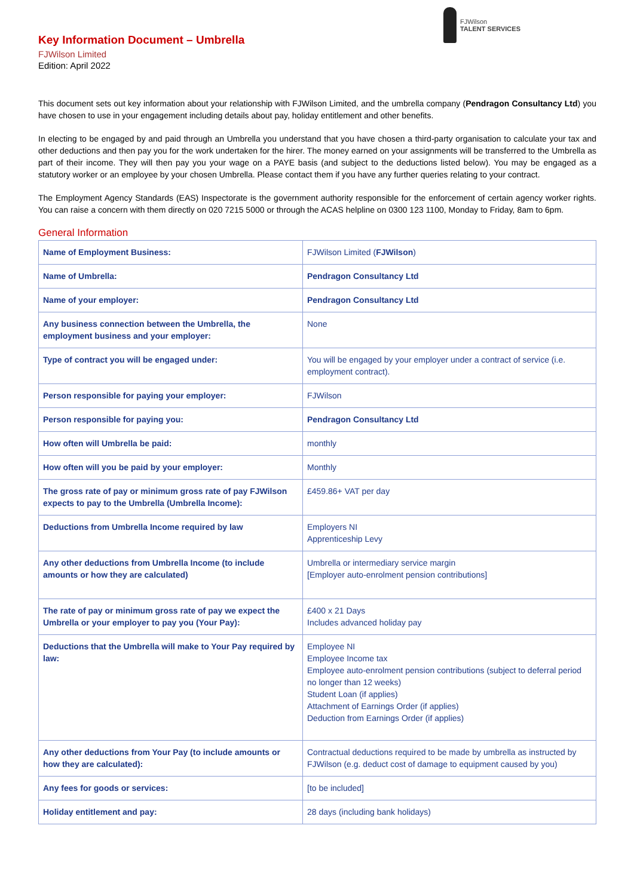FJWilson
TALENT SERVICES
Key Information Document – Umbrella
FJWilson Limited
Edition: April 2022
This document sets out key information about your relationship with FJWilson Limited, and the umbrella company (Pendragon Consultancy Ltd) you have chosen to use in your engagement including details about pay, holiday entitlement and other benefits.
In electing to be engaged by and paid through an Umbrella you understand that you have chosen a third-party organisation to calculate your tax and other deductions and then pay you for the work undertaken for the hirer. The money earned on your assignments will be transferred to the Umbrella as part of their income. They will then pay you your wage on a PAYE basis (and subject to the deductions listed below). You may be engaged as a statutory worker or an employee by your chosen Umbrella. Please contact them if you have any further queries relating to your contract.
The Employment Agency Standards (EAS) Inspectorate is the government authority responsible for the enforcement of certain agency worker rights. You can raise a concern with them directly on 020 7215 5000 or through the ACAS helpline on 0300 123 1100, Monday to Friday, 8am to 6pm.
General Information
| Name of Employment Business: | FJWilson Limited ( FJWilson ) |
| Name of Umbrella: | Pendragon Consultancy Ltd |
| Name of your employer: | Pendragon Consultancy Ltd |
| Any business connection between the Umbrella, the employment business and your employer: | None |
| Type of contract you will be engaged under: | You will be engaged by your employer under a contract of service (i.e. employment contract). |
| Person responsible for paying your employer: | FJWilson |
| Person responsible for paying you: | Pendragon Consultancy Ltd |
| How often will Umbrella be paid: | monthly |
| How often will you be paid by your employer: | Monthly |
| The gross rate of pay or minimum gross rate of pay FJWilson expects to pay to the Umbrella (Umbrella Income): | £459.86+ VAT per day |
| Deductions from Umbrella Income required by law | Employers NI Apprenticeship Levy |
| Any other deductions from Umbrella Income (to include amounts or how they are calculated) | Umbrella or intermediary service margin [Employer auto-enrolment pension contributions] |
| The rate of pay or minimum gross rate of pay we expect the Umbrella or your employer to pay you (Your Pay): | £400 x 21 Days Includes advanced holiday pay |
| Deductions that the Umbrella will make to Your Pay required by law: | Employee NI Employee Income tax Employee auto-enrolment pension contributions (subject to deferral period no longer than 12 weeks) Student Loan (if applies) Attachment of Earnings Order (if applies) Deduction from Earnings Order (if applies) |
| Any other deductions from Your Pay (to include amounts or how they are calculated): | Contractual deductions required to be made by umbrella as instructed by FJWilson (e.g. deduct cost of damage to equipment caused by you) |
| Any fees for goods or services: | [to be included] |
| Holiday entitlement and pay: | 28 days (including bank holidays) |